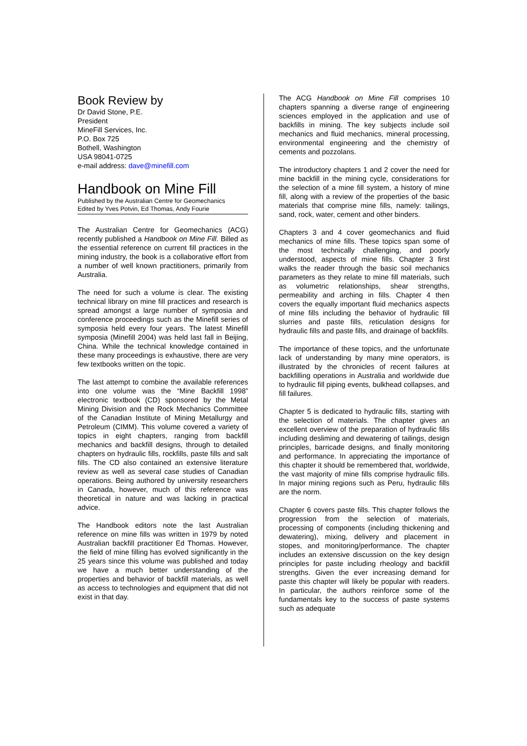Book Review by
Dr David Stone, P.E.
President
MineFill Services, Inc.
P.O. Box 725
Bothell, Washington
USA 98041-0725
e-mail address: dave@minefill.com
Handbook on Mine Fill
Published by the Australian Centre for Geomechanics
Edited by Yves Potvin, Ed Thomas, Andy Fourie
The Australian Centre for Geomechanics (ACG) recently published a Handbook on Mine Fill. Billed as the essential reference on current fill practices in the mining industry, the book is a collaborative effort from a number of well known practitioners, primarily from Australia.
The need for such a volume is clear. The existing technical library on mine fill practices and research is spread amongst a large number of symposia and conference proceedings such as the Minefill series of symposia held every four years. The latest Minefill symposia (Minefill 2004) was held last fall in Beijing, China. While the technical knowledge contained in these many proceedings is exhaustive, there are very few textbooks written on the topic.
The last attempt to combine the available references into one volume was the “Mine Backfill 1998” electronic textbook (CD) sponsored by the Metal Mining Division and the Rock Mechanics Committee of the Canadian Institute of Mining Metallurgy and Petroleum (CIMM). This volume covered a variety of topics in eight chapters, ranging from backfill mechanics and backfill designs, through to detailed chapters on hydraulic fills, rockfills, paste fills and salt fills. The CD also contained an extensive literature review as well as several case studies of Canadian operations. Being authored by university researchers in Canada, however, much of this reference was theoretical in nature and was lacking in practical advice.
The Handbook editors note the last Australian reference on mine fills was written in 1979 by noted Australian backfill practitioner Ed Thomas. However, the field of mine filling has evolved significantly in the 25 years since this volume was published and today we have a much better understanding of the properties and behavior of backfill materials, as well as access to technologies and equipment that did not exist in that day.
The ACG Handbook on Mine Fill comprises 10 chapters spanning a diverse range of engineering sciences employed in the application and use of backfills in mining. The key subjects include soil mechanics and fluid mechanics, mineral processing, environmental engineering and the chemistry of cements and pozzolans.
The introductory chapters 1 and 2 cover the need for mine backfill in the mining cycle, considerations for the selection of a mine fill system, a history of mine fill, along with a review of the properties of the basic materials that comprise mine fills, namely: tailings, sand, rock, water, cement and other binders.
Chapters 3 and 4 cover geomechanics and fluid mechanics of mine fills. These topics span some of the most technically challenging, and poorly understood, aspects of mine fills. Chapter 3 first walks the reader through the basic soil mechanics parameters as they relate to mine fill materials, such as volumetric relationships, shear strengths, permeability and arching in fills. Chapter 4 then covers the equally important fluid mechanics aspects of mine fills including the behavior of hydraulic fill slurries and paste fills, reticulation designs for hydraulic fills and paste fills, and drainage of backfills.
The importance of these topics, and the unfortunate lack of understanding by many mine operators, is illustrated by the chronicles of recent failures at backfilling operations in Australia and worldwide due to hydraulic fill piping events, bulkhead collapses, and fill failures.
Chapter 5 is dedicated to hydraulic fills, starting with the selection of materials. The chapter gives an excellent overview of the preparation of hydraulic fills including desliming and dewatering of tailings, design principles, barricade designs, and finally monitoring and performance. In appreciating the importance of this chapter it should be remembered that, worldwide, the vast majority of mine fills comprise hydraulic fills. In major mining regions such as Peru, hydraulic fills are the norm.
Chapter 6 covers paste fills. This chapter follows the progression from the selection of materials, processing of components (including thickening and dewatering), mixing, delivery and placement in stopes, and monitoring/performance. The chapter includes an extensive discussion on the key design principles for paste including rheology and backfill strengths. Given the ever increasing demand for paste this chapter will likely be popular with readers. In particular, the authors reinforce some of the fundamentals key to the success of paste systems such as adequate